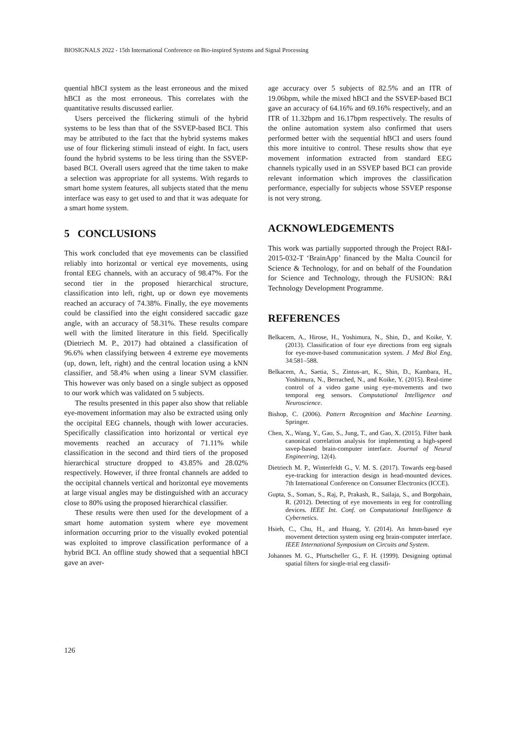BIOSIGNALS 2022 - 15th International Conference on Bio-inspired Systems and Signal Processing
quential hBCI system as the least erroneous and the mixed hBCI as the most erroneous. This correlates with the quantitative results discussed earlier.
Users perceived the flickering stimuli of the hybrid systems to be less than that of the SSVEP-based BCI. This may be attributed to the fact that the hybrid systems makes use of four flickering stimuli instead of eight. In fact, users found the hybrid systems to be less tiring than the SSVEP-based BCI. Overall users agreed that the time taken to make a selection was appropriate for all systems. With regards to smart home system features, all subjects stated that the menu interface was easy to get used to and that it was adequate for a smart home system.
5 CONCLUSIONS
This work concluded that eye movements can be classified reliably into horizontal or vertical eye movements, using frontal EEG channels, with an accuracy of 98.47%. For the second tier in the proposed hierarchical structure, classification into left, right, up or down eye movements reached an accuracy of 74.38%. Finally, the eye movements could be classified into the eight considered saccadic gaze angle, with an accuracy of 58.31%. These results compare well with the limited literature in this field. Specifically (Dietriech M. P., 2017) had obtained a classification of 96.6% when classifying between 4 extreme eye movements (up, down, left, right) and the central location using a kNN classifier, and 58.4% when using a linear SVM classifier. This however was only based on a single subject as opposed to our work which was validated on 5 subjects.
The results presented in this paper also show that reliable eye-movement information may also be extracted using only the occipital EEG channels, though with lower accuracies. Specifically classification into horizontal or vertical eye movements reached an accuracy of 71.11% while classification in the second and third tiers of the proposed hierarchical structure dropped to 43.85% and 28.02% respectively. However, if three frontal channels are added to the occipital channels vertical and horizontal eye movements at large visual angles may be distinguished with an accuracy close to 80% using the proposed hierarchical classifier.
These results were then used for the development of a smart home automation system where eye movement information occurring prior to the visually evoked potential was exploited to improve classification performance of a hybrid BCI. An offline study showed that a sequential hBCI gave an aver-
age accuracy over 5 subjects of 82.5% and an ITR of 19.06bpm, while the mixed hBCI and the SSVEP-based BCI gave an accuracy of 64.16% and 69.16% respectively, and an ITR of 11.32bpm and 16.17bpm respectively. The results of the online automation system also confirmed that users performed better with the sequential hBCI and users found this more intuitive to control. These results show that eye movement information extracted from standard EEG channels typically used in an SSVEP based BCI can provide relevant information which improves the classification performance, especially for subjects whose SSVEP response is not very strong.
ACKNOWLEDGEMENTS
This work was partially supported through the Project R&I-2015-032-T ‘BrainApp’ financed by the Malta Council for Science & Technology, for and on behalf of the Foundation for Science and Technology, through the FUSION: R&I Technology Development Programme.
REFERENCES
Belkacem, A., Hirose, H., Yoshimura, N., Shin, D., and Koike, Y. (2013). Classification of four eye directions from eeg signals for eye-move-based communication system. J Med Biol Eng, 34:581–588.
Belkacem, A., Saetia, S., Zintus-art, K., Shin, D., Kambara, H., Yoshimura, N., Berrached, N., and Koike, Y. (2015). Real-time control of a video game using eye-movements and two temporal eeg sensors. Computational Intelligence and Neuroscience.
Bishop, C. (2006). Pattern Recognition and Machine Learning. Springer.
Chen, X., Wang, Y., Gao, S., Jung, T., and Gao, X. (2015). Filter bank canonical correlation analysis for implementing a high-speed ssvep-based brain-computer interface. Journal of Neural Engineering, 12(4).
Dietriech M. P., Winterfeldt G., V. M. S. (2017). Towards eeg-based eye-tracking for interaction design in head-mounted devices. 7th International Conference on Consumer Electronics (ICCE).
Gupta, S., Soman, S., Raj, P., Prakash, R., Sailaja, S., and Borgohain, R. (2012). Detecting of eye movements in eeg for controlling devices. IEEE Int. Conf. on Computational Intelligence & Cybernetics.
Hsieh, C., Chu, H., and Huang, Y. (2014). An hmm-based eye movement detection system using eeg brain-computer interface. IEEE International Symposium on Circuits and System.
Johannes M. G., Pfurtscheller G., F. H. (1999). Designing optimal spatial filters for single-trial eeg classifi-
126